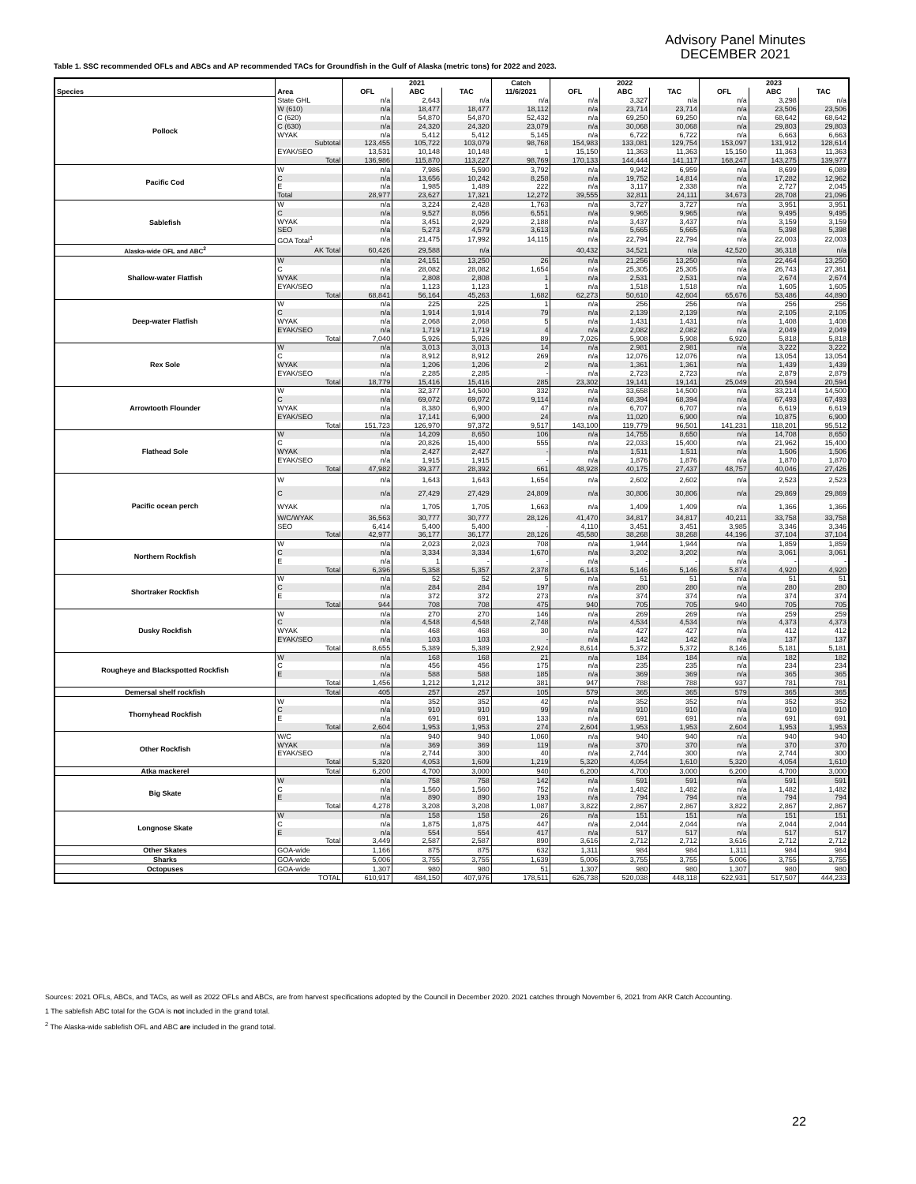Advisory Panel Minutes
DECEMBER 2021
Table 1. SSC recommended OFLs and ABCs and AP recommended TACs for Groundfish in the Gulf of Alaska (metric tons) for 2022 and 2023.
| | | 2021 | | | Catch | 2022 | | | 2023 | | |
| --- | --- | --- | --- | --- | --- | --- | --- | --- | --- | --- | --- |
| Species | Area | OFL | ABC | TAC | 11/6/2021 | OFL | ABC | TAC | OFL | ABC | TAC |
| Pollock | State GHL | n/a | 2,643 | n/a | n/a | n/a | 3,327 | n/a | n/a | 3,298 | n/a |
| | W (610) | n/a | 18,477 | 18,477 | 18,112 | n/a | 23,714 | 23,714 | n/a | 23,506 | 23,506 |
| | C (620) | n/a | 54,870 | 54,870 | 52,432 | n/a | 69,250 | 69,250 | n/a | 68,642 | 68,642 |
| | C (630) | n/a | 24,320 | 24,320 | 23,079 | n/a | 30,068 | 30,068 | n/a | 29,803 | 29,803 |
| | WYAK | n/a | 5,412 | 5,412 | 5,145 | n/a | 6,722 | 6,722 | n/a | 6,663 | 6,663 |
| | Subtotal | 123,455 | 105,722 | 103,079 | 98,768 | 154,983 | 133,081 | 129,754 | 153,097 | 131,912 | 128,614 |
| | EYAK/SEO | 13,531 | 10,148 | 10,148 | 1 | 15,150 | 11,363 | 11,363 | 15,150 | 11,363 | 11,363 |
| | Total | 136,986 | 115,870 | 113,227 | 98,769 | 170,133 | 144,444 | 141,117 | 168,247 | 143,275 | 139,977 |
| Pacific Cod | W | n/a | 7,986 | 5,590 | 3,792 | n/a | 9,942 | 6,959 | n/a | 8,699 | 6,089 |
| | C | n/a | 13,656 | 10,242 | 8,258 | n/a | 19,752 | 14,814 | n/a | 17,282 | 12,962 |
| | E | n/a | 1,985 | 1,489 | 222 | n/a | 3,117 | 2,338 | n/a | 2,727 | 2,045 |
| | Total | 28,977 | 23,627 | 17,321 | 12,272 | 39,555 | 32,811 | 24,111 | 34,673 | 28,708 | 21,096 |
| Sablefish | W | n/a | 3,224 | 2,428 | 1,763 | n/a | 3,727 | 3,727 | n/a | 3,951 | 3,951 |
| | C | n/a | 9,527 | 8,056 | 6,551 | n/a | 9,965 | 9,965 | n/a | 9,495 | 9,495 |
| | WYAK | n/a | 3,451 | 2,929 | 2,188 | n/a | 3,437 | 3,437 | n/a | 3,159 | 3,159 |
| | SEO | n/a | 5,273 | 4,579 | 3,613 | n/a | 5,665 | 5,665 | n/a | 5,398 | 5,398 |
| | GOA Total<sup>1</sup> | n/a | 21,475 | 17,992 | 14,115 | n/a | 22,794 | 22,794 | n/a | 22,003 | 22,003 |
| Alaska-wide OFL and ABC<sup>2</sup> | AK Total | 60,426 | 29,588 | n/a | | 40,432 | 34,521 | n/a | 42,520 | 36,318 | n/a |
| Shallow-water Flatfish | W | n/a | 24,151 | 13,250 | 26 | n/a | 21,256 | 13,250 | n/a | 22,464 | 13,250 |
| | C | n/a | 28,082 | 28,082 | 1,654 | n/a | 25,305 | 25,305 | n/a | 26,743 | 27,361 |
| | WYAK | n/a | 2,808 | 2,808 | 1 | n/a | 2,531 | 2,531 | n/a | 2,674 | 2,674 |
| | EYAK/SEO | n/a | 1,123 | 1,123 | 1 | n/a | 1,518 | 1,518 | n/a | 1,605 | 1,605 |
| | Total | 68,841 | 56,164 | 45,263 | 1,682 | 62,273 | 50,610 | 42,604 | 65,676 | 53,486 | 44,890 |
| Deep-water Flatfish | W | n/a | 225 | 225 | 1 | n/a | 256 | 256 | n/a | 256 | 256 |
| | C | n/a | 1,914 | 1,914 | 79 | n/a | 2,139 | 2,139 | n/a | 2,105 | 2,105 |
| | WYAK | n/a | 2,068 | 2,068 | 5 | n/a | 1,431 | 1,431 | n/a | 1,408 | 1,408 |
| | EYAK/SEO | n/a | 1,719 | 1,719 | 4 | n/a | 2,082 | 2,082 | n/a | 2,049 | 2,049 |
| | Total | 7,040 | 5,926 | 5,926 | 89 | 7,026 | 5,908 | 5,908 | 6,920 | 5,818 | 5,818 |
| Rex Sole | W | n/a | 3,013 | 3,013 | 14 | n/a | 2,981 | 2,981 | n/a | 3,222 | 3,222 |
| | C | n/a | 8,912 | 8,912 | 269 | n/a | 12,076 | 12,076 | n/a | 13,054 | 13,054 |
| | WYAK | n/a | 1,206 | 1,206 | 2 | n/a | 1,361 | 1,361 | n/a | 1,439 | 1,439 |
| | EYAK/SEO | n/a | 2,285 | 2,285 | - | n/a | 2,723 | 2,723 | n/a | 2,879 | 2,879 |
| | Total | 18,779 | 15,416 | 15,416 | 285 | 23,302 | 19,141 | 19,141 | 25,049 | 20,594 | 20,594 |
| Arrowtooth Flounder | W | n/a | 32,377 | 14,500 | 332 | n/a | 33,658 | 14,500 | n/a | 33,214 | 14,500 |
| | C | n/a | 69,072 | 69,072 | 9,114 | n/a | 68,394 | 68,394 | n/a | 67,493 | 67,493 |
| | WYAK | n/a | 8,380 | 6,900 | 47 | n/a | 6,707 | 6,707 | n/a | 6,619 | 6,619 |
| | EYAK/SEO | n/a | 17,141 | 6,900 | 24 | n/a | 11,020 | 6,900 | n/a | 10,875 | 6,900 |
| | Total | 151,723 | 126,970 | 97,372 | 9,517 | 143,100 | 119,779 | 96,501 | 141,231 | 118,201 | 95,512 |
| Flathead Sole | W | n/a | 14,209 | 8,650 | 106 | n/a | 14,755 | 8,650 | n/a | 14,708 | 8,650 |
| | C | n/a | 20,826 | 15,400 | 555 | n/a | 22,033 | 15,400 | n/a | 21,962 | 15,400 |
| | WYAK | n/a | 2,427 | 2,427 | - | n/a | 1,511 | 1,511 | n/a | 1,506 | 1,506 |
| | EYAK/SEO | n/a | 1,915 | 1,915 | - | n/a | 1,876 | 1,876 | n/a | 1,870 | 1,870 |
| | Total | 47,982 | 39,377 | 28,392 | 661 | 48,928 | 40,175 | 27,437 | 48,757 | 40,046 | 27,426 |
| Pacific ocean perch | W | n/a | 1,643 | 1,643 | 1,654 | n/a | 2,602 | 2,602 | n/a | 2,523 | 2,523 |
| | C | n/a | 27,429 | 27,429 | 24,809 | n/a | 30,806 | 30,806 | n/a | 29,869 | 29,869 |
| | WYAK | n/a | 1,705 | 1,705 | 1,663 | n/a | 1,409 | 1,409 | n/a | 1,366 | 1,366 |
| | W/C/WYAK | 36,563 | 30,777 | 30,777 | 28,126 | 41,470 | 34,817 | 34,817 | 40,211 | 33,758 | 33,758 |
| | SEO | 6,414 | 5,400 | 5,400 | - | 4,110 | 3,451 | 3,451 | 3,985 | 3,346 | 3,346 |
| | Total | 42,977 | 36,177 | 36,177 | 28,126 | 45,580 | 38,268 | 38,268 | 44,196 | 37,104 | 37,104 |
| Northern Rockfish | W | n/a | 2,023 | 2,023 | 708 | n/a | 1,944 | 1,944 | n/a | 1,859 | 1,859 |
| | C | n/a | 3,334 | 3,334 | 1,670 | n/a | 3,202 | 3,202 | n/a | 3,061 | 3,061 |
| | E | n/a | 1 | - | - | n/a | - | - | n/a | - | - |
| | Total | 6,396 | 5,358 | 5,357 | 2,378 | 6,143 | 5,146 | 5,146 | 5,874 | 4,920 | 4,920 |
| Shortraker Rockfish | W | n/a | 52 | 52 | 5 | n/a | 51 | 51 | n/a | 51 | 51 |
| | C | n/a | 284 | 284 | 197 | n/a | 280 | 280 | n/a | 280 | 280 |
| | E | n/a | 372 | 372 | 273 | n/a | 374 | 374 | n/a | 374 | 374 |
| | Total | 944 | 708 | 708 | 475 | 940 | 705 | 705 | 940 | 705 | 705 |
| Dusky Rockfish | W | n/a | 270 | 270 | 146 | n/a | 269 | 269 | n/a | 259 | 259 |
| | C | n/a | 4,548 | 4,548 | 2,748 | n/a | 4,534 | 4,534 | n/a | 4,373 | 4,373 |
| | WYAK | n/a | 468 | 468 | 30 | n/a | 427 | 427 | n/a | 412 | 412 |
| | EYAK/SEO | n/a | 103 | 103 | - | n/a | 142 | 142 | n/a | 137 | 137 |
| | Total | 8,655 | 5,389 | 5,389 | 2,924 | 8,614 | 5,372 | 5,372 | 8,146 | 5,181 | 5,181 |
| Rougheye and Blackspotted Rockfish | W | n/a | 168 | 168 | 21 | n/a | 184 | 184 | n/a | 182 | 182 |
| | C | n/a | 456 | 456 | 175 | n/a | 235 | 235 | n/a | 234 | 234 |
| | E | n/a | 588 | 588 | 185 | n/a | 369 | 369 | n/a | 365 | 365 |
| | Total | 1,456 | 1,212 | 1,212 | 381 | 947 | 788 | 788 | 937 | 781 | 781 |
| Demersal shelf rockfish | Total | 405 | 257 | 257 | 105 | 579 | 365 | 365 | 579 | 365 | 365 |
| Thornyhead Rockfish | W | n/a | 352 | 352 | 42 | n/a | 352 | 352 | n/a | 352 | 352 |
| | C | n/a | 910 | 910 | 99 | n/a | 910 | 910 | n/a | 910 | 910 |
| | E | n/a | 691 | 691 | 133 | n/a | 691 | 691 | n/a | 691 | 691 |
| | Total | 2,604 | 1,953 | 1,953 | 274 | 2,604 | 1,953 | 1,953 | 2,604 | 1,953 | 1,953 |
| Other Rockfish | W/C | n/a | 940 | 940 | 1,060 | n/a | 940 | 940 | n/a | 940 | 940 |
| | WYAK | n/a | 369 | 369 | 119 | n/a | 370 | 370 | n/a | 370 | 370 |
| | EYAK/SEO | n/a | 2,744 | 300 | 40 | n/a | 2,744 | 300 | n/a | 2,744 | 300 |
| | Total | 5,320 | 4,053 | 1,609 | 1,219 | 5,320 | 4,054 | 1,610 | 5,320 | 4,054 | 1,610 |
| Atka mackerel | Total | 6,200 | 4,700 | 3,000 | 940 | 6,200 | 4,700 | 3,000 | 6,200 | 4,700 | 3,000 |
| Big Skate | W | n/a | 758 | 758 | 142 | n/a | 591 | 591 | n/a | 591 | 591 |
| | C | n/a | 1,560 | 1,560 | 752 | n/a | 1,482 | 1,482 | n/a | 1,482 | 1,482 |
| | E | n/a | 890 | 890 | 193 | n/a | 794 | 794 | n/a | 794 | 794 |
| | Total | 4,278 | 3,208 | 3,208 | 1,087 | 3,822 | 2,867 | 2,867 | 3,822 | 2,867 | 2,867 |
| Longnose Skate | W | n/a | 158 | 158 | 26 | n/a | 151 | 151 | n/a | 151 | 151 |
| | C | n/a | 1,875 | 1,875 | 447 | n/a | 2,044 | 2,044 | n/a | 2,044 | 2,044 |
| | E | n/a | 554 | 554 | 417 | n/a | 517 | 517 | n/a | 517 | 517 |
| | Total | 3,449 | 2,587 | 2,587 | 890 | 3,616 | 2,712 | 2,712 | 3,616 | 2,712 | 2,712 |
| Other Skates | GOA-wide | 1,166 | 875 | 875 | 632 | 1,311 | 984 | 984 | 1,311 | 984 | 984 |
| Sharks | GOA-wide | 5,006 | 3,755 | 3,755 | 1,639 | 5,006 | 3,755 | 3,755 | 5,006 | 3,755 | 3,755 |
| Octopuses | GOA-wide | 1,307 | 980 | 980 | 51 | 1,307 | 980 | 980 | 1,307 | 980 | 980 |
| TOTAL | | 610,917 | 484,150 | 407,976 | 178,511 | 626,738 | 520,038 | 448,118 | 622,931 | 517,507 | 444,233 |
Sources: 2021 OFLs, ABCs, and TACs, as well as 2022 OFLs and ABCs, are from harvest specifications adopted by the Council in December 2020. 2021 catches through November 6, 2021 from AKR Catch Accounting.
1 The sablefish ABC total for the GOA is not included in the grand total.
<sup>2</sup> The Alaska-wide sablefish OFL and ABC are included in the grand total.
22